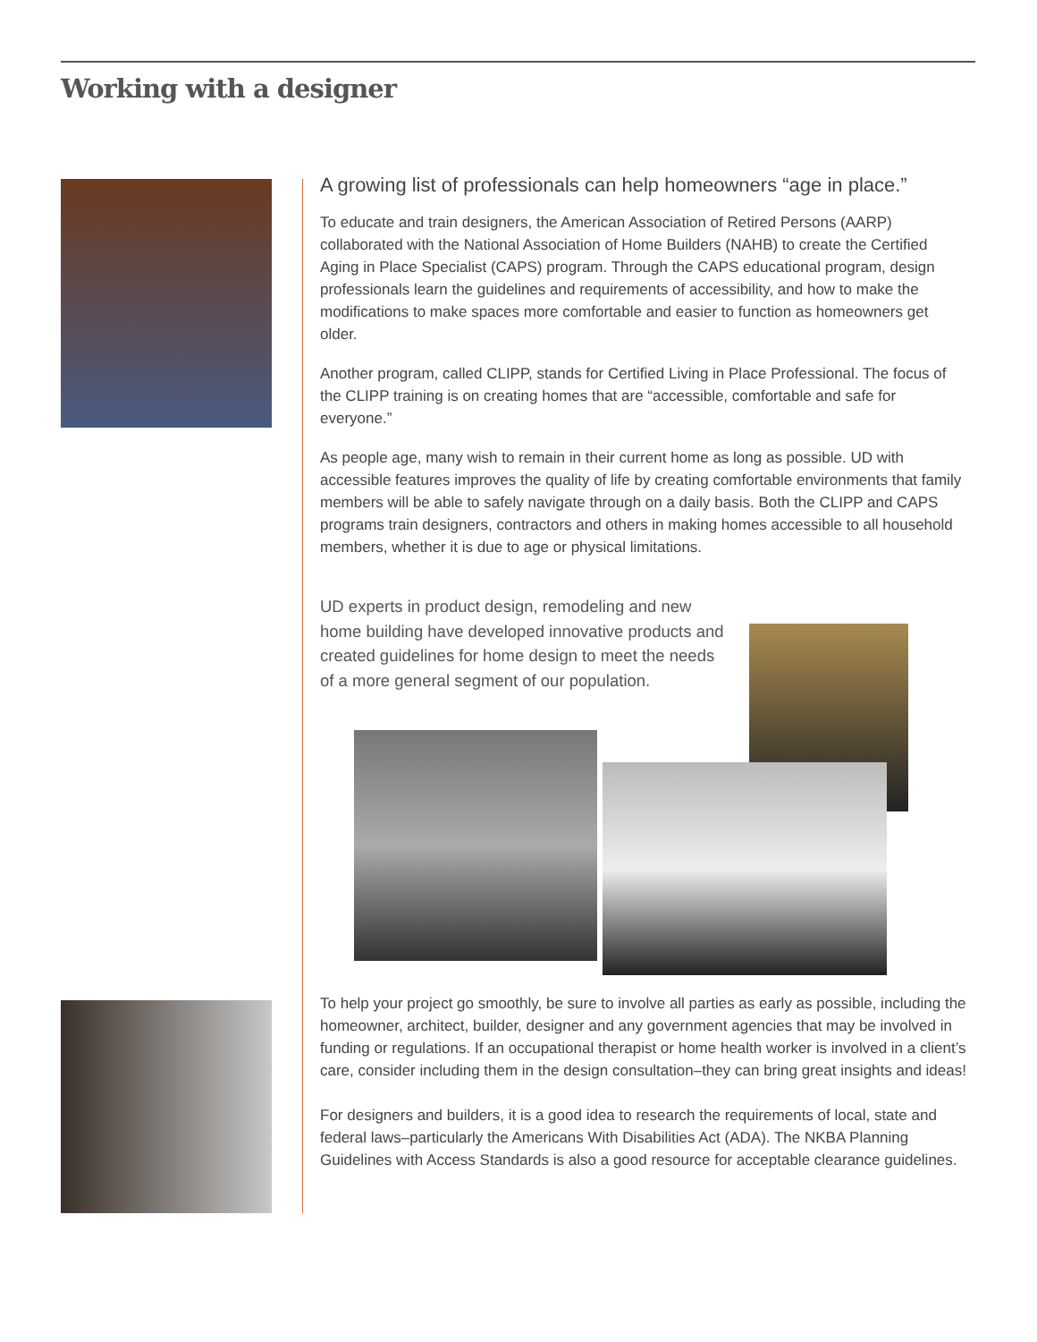Working with a designer
A growing list of professionals can help homeowners “age in place.”
To educate and train designers, the American Association of Retired Persons (AARP) collaborated with the National Association of Home Builders (NAHB) to create the Certified Aging in Place Specialist (CAPS) program. Through the CAPS educational program, design professionals learn the guidelines and requirements of accessibility, and how to make the modifications to make spaces more comfortable and easier to function as homeowners get older.
Another program, called CLIPP, stands for Certified Living in Place Professional. The focus of the CLIPP training is on creating homes that are “accessible, comfortable and safe for everyone.”
As people age, many wish to remain in their current home as long as possible. UD with accessible features improves the quality of life by creating comfortable environments that family members will be able to safely navigate through on a daily basis. Both the CLIPP and CAPS programs train designers, contractors and others in making homes accessible to all household members, whether it is due to age or physical limitations.
UD experts in product design, remodeling and new home building have developed innovative products and created guidelines for home design to meet the needs of a more general segment of our population.
To help your project go smoothly, be sure to involve all parties as early as possible, including the homeowner, architect, builder, designer and any government agencies that may be involved in funding or regulations. If an occupational therapist or home health worker is involved in a client’s care, consider including them in the design consultation–they can bring great insights and ideas!
For designers and builders, it is a good idea to research the requirements of local, state and federal laws–particularly the Americans With Disabilities Act (ADA). The NKBA Planning Guidelines with Access Standards is also a good resource for acceptable clearance guidelines.